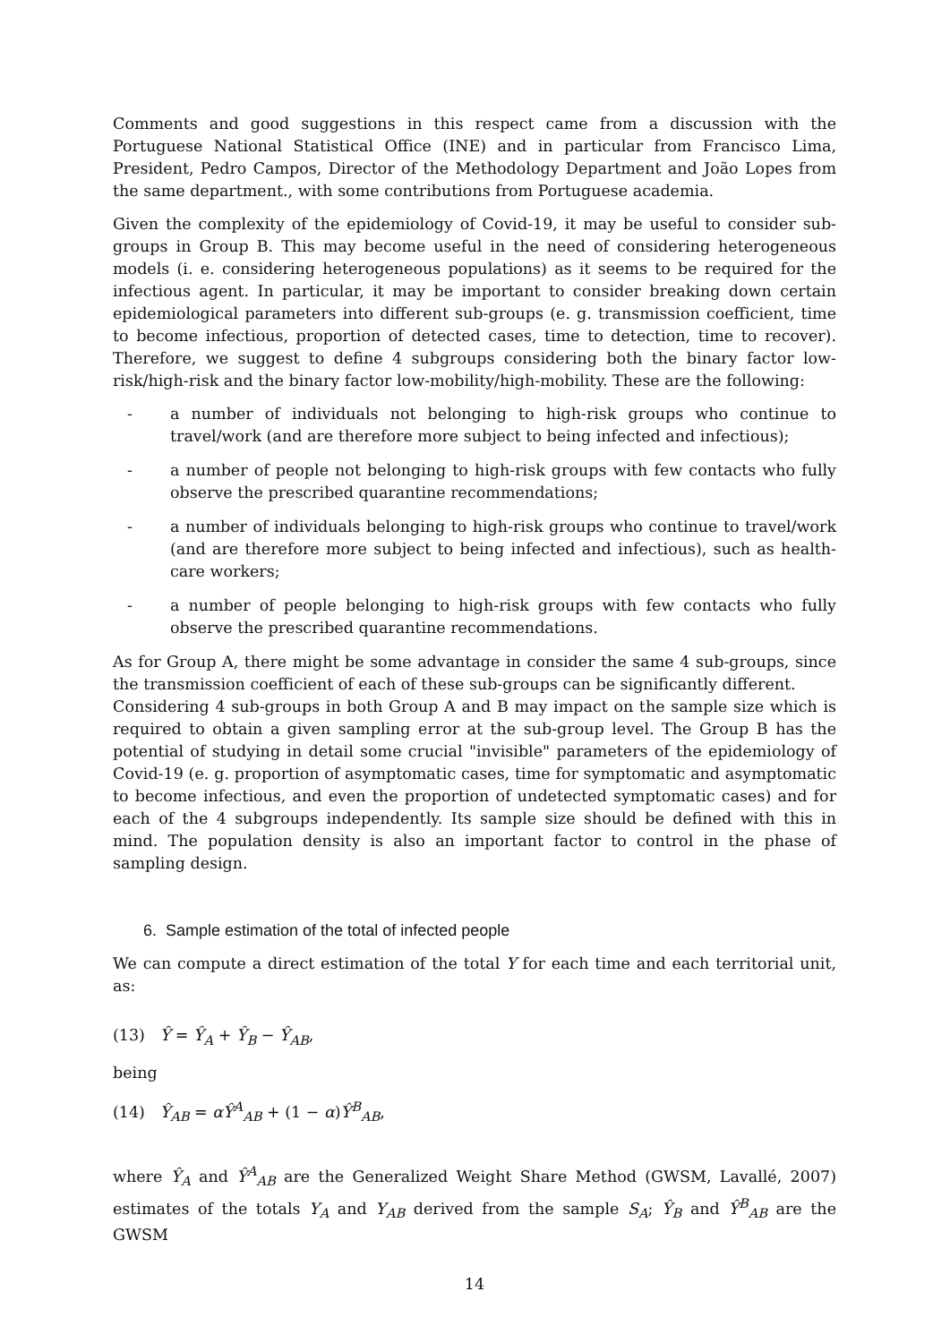Comments and good suggestions in this respect came from a discussion with the Portuguese National Statistical Office (INE) and in particular from Francisco Lima, President, Pedro Campos, Director of the Methodology Department and João Lopes from the same department., with some contributions from Portuguese academia.
Given the complexity of the epidemiology of Covid-19, it may be useful to consider sub-groups in Group B. This may become useful in the need of considering heterogeneous models (i. e. considering heterogeneous populations) as it seems to be required for the infectious agent. In particular, it may be important to consider breaking down certain epidemiological parameters into different sub-groups (e. g. transmission coefficient, time to become infectious, proportion of detected cases, time to detection, time to recover). Therefore, we suggest to define 4 subgroups considering both the binary factor low-risk/high-risk and the binary factor low-mobility/high-mobility. These are the following:
- a number of individuals not belonging to high-risk groups who continue to travel/work (and are therefore more subject to being infected and infectious);
- a number of people not belonging to high-risk groups with few contacts who fully observe the prescribed quarantine recommendations;
- a number of individuals belonging to high-risk groups who continue to travel/work (and are therefore more subject to being infected and infectious), such as health-care workers;
- a number of people belonging to high-risk groups with few contacts who fully observe the prescribed quarantine recommendations.
As for Group A, there might be some advantage in consider the same 4 sub-groups, since the transmission coefficient of each of these sub-groups can be significantly different.
Considering 4 sub-groups in both Group A and B may impact on the sample size which is required to obtain a given sampling error at the sub-group level. The Group B has the potential of studying in detail some crucial "invisible" parameters of the epidemiology of Covid-19 (e. g. proportion of asymptomatic cases, time for symptomatic and asymptomatic to become infectious, and even the proportion of undetected symptomatic cases) and for each of the 4 subgroups independently. Its sample size should be defined with this in mind. The population density is also an important factor to control in the phase of sampling design.
6. Sample estimation of the total of infected people
We can compute a direct estimation of the total Y for each time and each territorial unit, as:
(13) Ŷ = Ŷ<sub>A</sub> + Ŷ<sub>B</sub> − Ŷ<sub>AB</sub>,
being
(14) Ŷ<sub>AB</sub> = αŶ<sup>A</sup><sub>AB</sub> + (1 − α)Ŷ<sup>B</sup><sub>AB</sub>,
where Ŷ<sub>A</sub> and Ŷ<sup>A</sup><sub>AB</sub> are the Generalized Weight Share Method (GWSM, Lavallé, 2007) estimates of the totals Y<sub>A</sub> and Y<sub>AB</sub> derived from the sample S<sub>A</sub>; Ŷ<sub>B</sub> and Ŷ<sup>B</sup><sub>AB</sub> are the GWSM
14